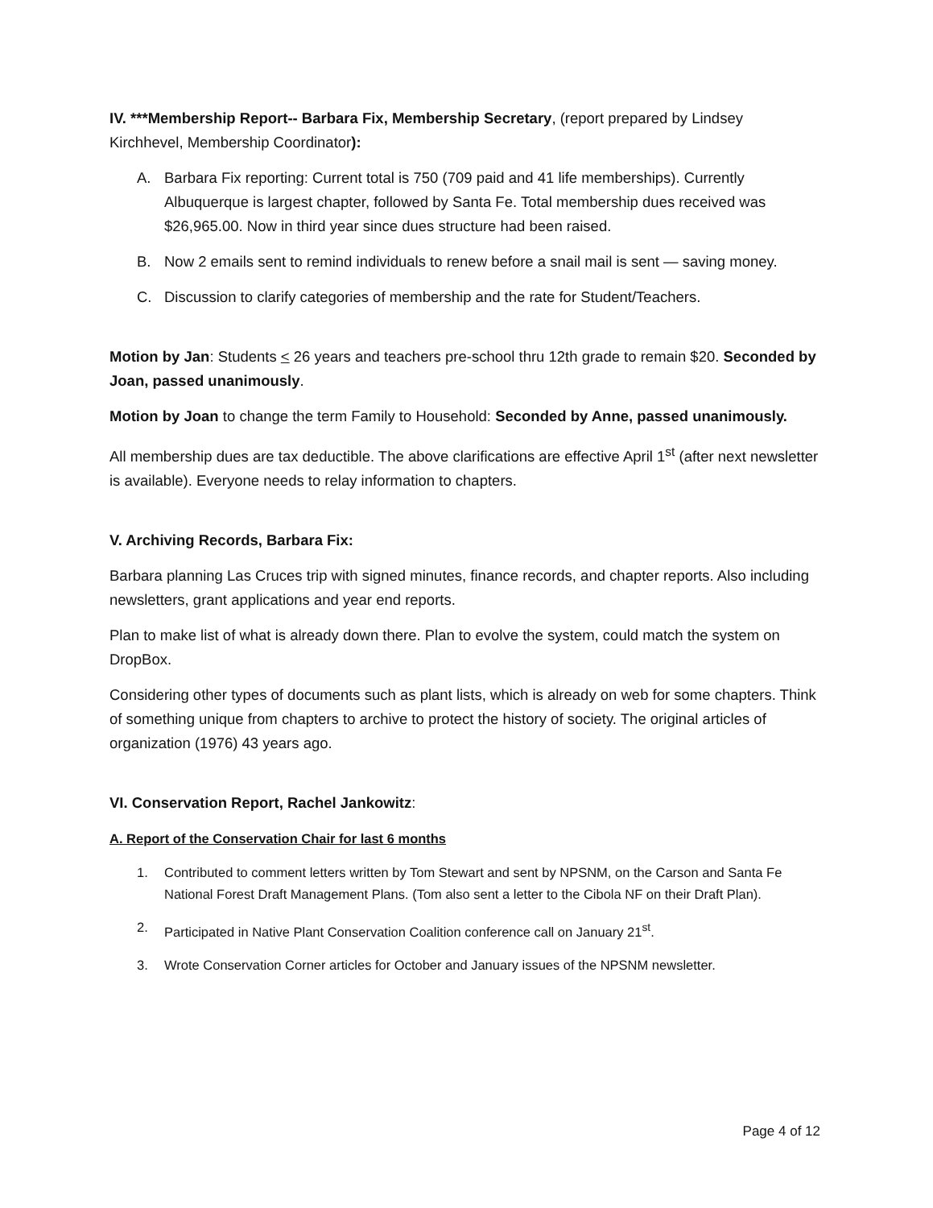IV. ***Membership Report-- Barbara Fix, Membership Secretary, (report prepared by Lindsey Kirchhevel, Membership Coordinator):
A. Barbara Fix reporting: Current total is 750 (709 paid and 41 life memberships). Currently Albuquerque is largest chapter, followed by Santa Fe. Total membership dues received was $26,965.00. Now in third year since dues structure had been raised.
B. Now 2 emails sent to remind individuals to renew before a snail mail is sent — saving money.
C. Discussion to clarify categories of membership and the rate for Student/Teachers.
Motion by Jan: Students < 26 years and teachers pre-school thru 12th grade to remain $20. Seconded by Joan, passed unanimously.
Motion by Joan to change the term Family to Household: Seconded by Anne, passed unanimously.
All membership dues are tax deductible. The above clarifications are effective April 1<sup>st</sup> (after next newsletter is available). Everyone needs to relay information to chapters.
V. Archiving Records, Barbara Fix:
Barbara planning Las Cruces trip with signed minutes, finance records, and chapter reports. Also including newsletters, grant applications and year end reports.
Plan to make list of what is already down there. Plan to evolve the system, could match the system on DropBox.
Considering other types of documents such as plant lists, which is already on web for some chapters. Think of something unique from chapters to archive to protect the history of society. The original articles of organization (1976) 43 years ago.
VI. Conservation Report, Rachel Jankowitz:
A. Report of the Conservation Chair for last 6 months
1. Contributed to comment letters written by Tom Stewart and sent by NPSNM, on the Carson and Santa Fe National Forest Draft Management Plans. (Tom also sent a letter to the Cibola NF on their Draft Plan).
2. Participated in Native Plant Conservation Coalition conference call on January 21<sup>st</sup>.
3. Wrote Conservation Corner articles for October and January issues of the NPSNM newsletter.
Page 4 of 12